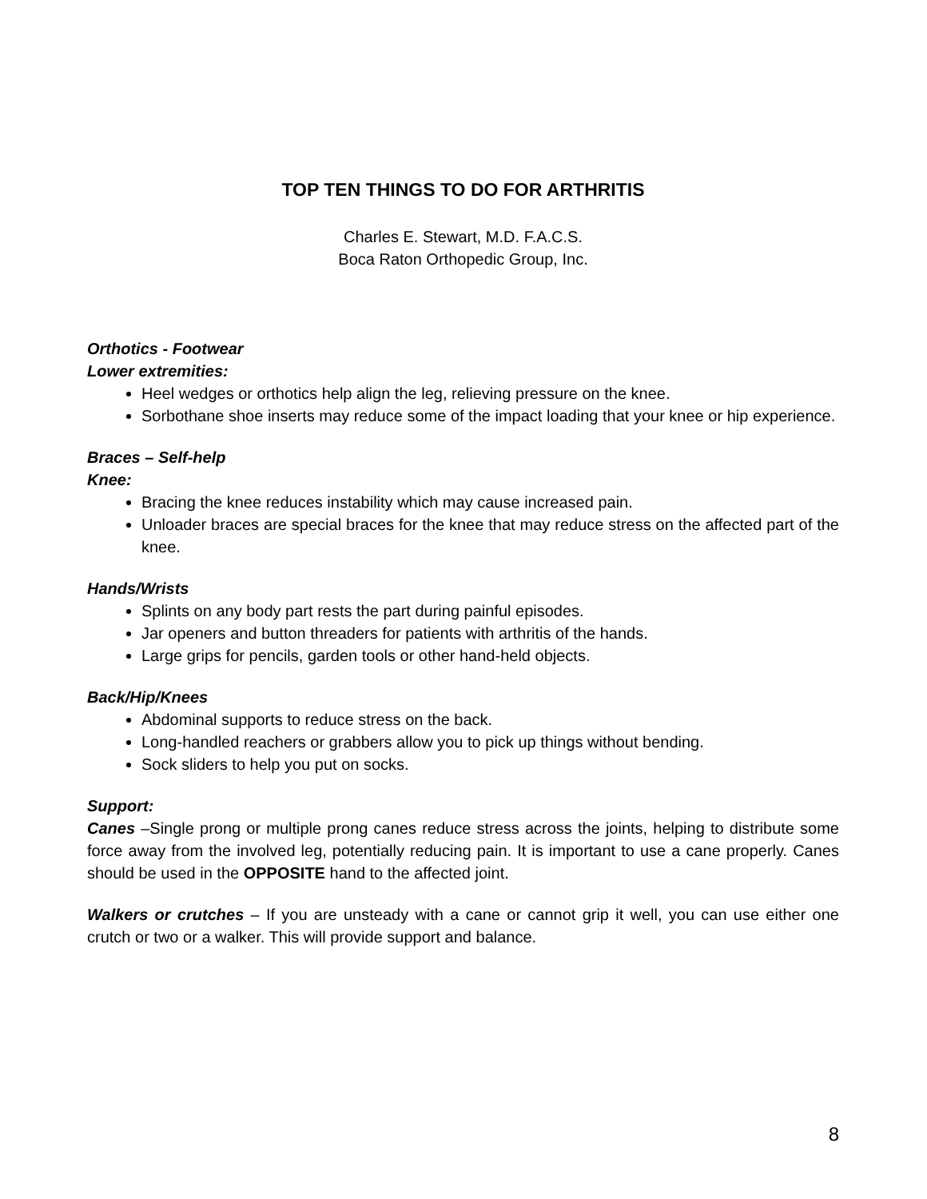TOP TEN THINGS TO DO FOR ARTHRITIS
Charles E. Stewart, M.D. F.A.C.S.
Boca Raton Orthopedic Group, Inc.
Orthotics - Footwear
Lower extremities:
Heel wedges or orthotics help align the leg, relieving pressure on the knee.
Sorbothane shoe inserts may reduce some of the impact loading that your knee or hip experience.
Braces – Self-help
Knee:
Bracing the knee reduces instability which may cause increased pain.
Unloader braces are special braces for the knee that may reduce stress on the affected part of the knee.
Hands/Wrists
Splints on any body part rests the part during painful episodes.
Jar openers and button threaders for patients with arthritis of the hands.
Large grips for pencils, garden tools or other hand-held objects.
Back/Hip/Knees
Abdominal supports to reduce stress on the back.
Long-handled reachers or grabbers allow you to pick up things without bending.
Sock sliders to help you put on socks.
Support:
Canes –Single prong or multiple prong canes reduce stress across the joints, helping to distribute some force away from the involved leg, potentially reducing pain. It is important to use a cane properly. Canes should be used in the OPPOSITE hand to the affected joint.
Walkers or crutches – If you are unsteady with a cane or cannot grip it well, you can use either one crutch or two or a walker. This will provide support and balance.
8